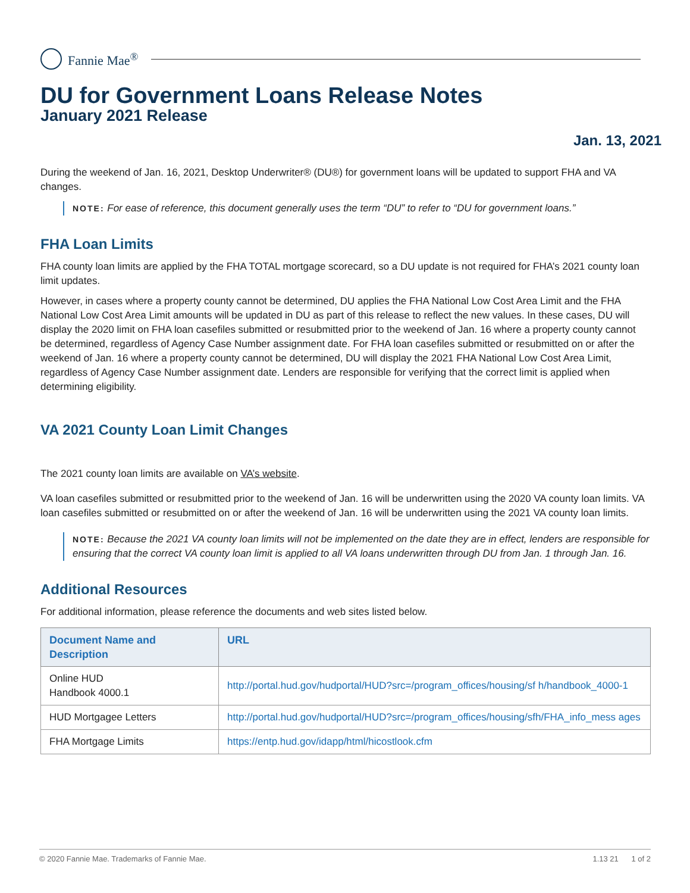Fannie Mae<sup>®</sup>
DU for Government Loans Release Notes
January 2021 Release
Jan. 13, 2021
During the weekend of Jan. 16, 2021, Desktop Underwriter® (DU®) for government loans will be updated to support FHA and VA changes.
NOTE: For ease of reference, this document generally uses the term “DU” to refer to “DU for government loans.”
FHA Loan Limits
FHA county loan limits are applied by the FHA TOTAL mortgage scorecard, so a DU update is not required for FHA’s 2021 county loan limit updates.
However, in cases where a property county cannot be determined, DU applies the FHA National Low Cost Area Limit and the FHA National Low Cost Area Limit amounts will be updated in DU as part of this release to reflect the new values. In these cases, DU will display the 2020 limit on FHA loan casefiles submitted or resubmitted prior to the weekend of Jan. 16 where a property county cannot be determined, regardless of Agency Case Number assignment date. For FHA loan casefiles submitted or resubmitted on or after the weekend of Jan. 16 where a property county cannot be determined, DU will display the 2021 FHA National Low Cost Area Limit, regardless of Agency Case Number assignment date. Lenders are responsible for verifying that the correct limit is applied when determining eligibility.
VA 2021 County Loan Limit Changes
The 2021 county loan limits are available on VA’s website.
VA loan casefiles submitted or resubmitted prior to the weekend of Jan. 16 will be underwritten using the 2020 VA county loan limits. VA loan casefiles submitted or resubmitted on or after the weekend of Jan. 16 will be underwritten using the 2021 VA county loan limits.
NOTE: Because the 2021 VA county loan limits will not be implemented on the date they are in effect, lenders are responsible for ensuring that the correct VA county loan limit is applied to all VA loans underwritten through DU from Jan. 1 through Jan. 16.
Additional Resources
For additional information, please reference the documents and web sites listed below.
| Document Name and Description | URL |
| --- | --- |
| Online HUD Handbook 4000.1 | http://portal.hud.gov/hudportal/HUD?src=/program_offices/housing/sf h/handbook_4000-1 |
| HUD Mortgagee Letters | http://portal.hud.gov/hudportal/HUD?src=/program_offices/housing/sfh/FHA_info_mess ages |
| FHA Mortgage Limits | https://entp.hud.gov/idapp/html/hicostlook.cfm |
© 2020 Fannie Mae. Trademarks of Fannie Mae. 1.13 21 1 of 2